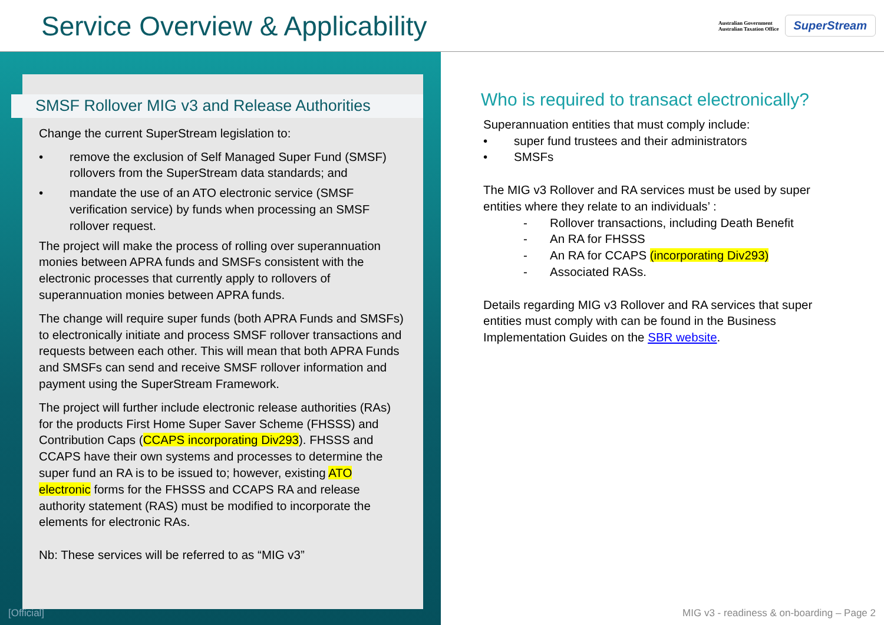Service Overview & Applicability
Australian Government
Australian Taxation Office
SuperStream
SMSF Rollover MIG v3 and Release Authorities
Change the current SuperStream legislation to:
• remove the exclusion of Self Managed Super Fund (SMSF) rollovers from the SuperStream data standards; and
• mandate the use of an ATO electronic service (SMSF verification service) by funds when processing an SMSF rollover request.
The project will make the process of rolling over superannuation monies between APRA funds and SMSFs consistent with the electronic processes that currently apply to rollovers of superannuation monies between APRA funds.
The change will require super funds (both APRA Funds and SMSFs) to electronically initiate and process SMSF rollover transactions and requests between each other. This will mean that both APRA Funds and SMSFs can send and receive SMSF rollover information and payment using the SuperStream Framework.
The project will further include electronic release authorities (RAs) for the products First Home Super Saver Scheme (FHSSS) and Contribution Caps (CCAPS incorporating Div293). FHSSS and CCAPS have their own systems and processes to determine the super fund an RA is to be issued to; however, existing ATO electronic forms for the FHSSS and CCAPS RA and release authority statement (RAS) must be modified to incorporate the elements for electronic RAs.
Nb: These services will be referred to as “MIG v3”
Who is required to transact electronically?
Superannuation entities that must comply include:
• super fund trustees and their administrators
• SMSFs
The MIG v3 Rollover and RA services must be used by super entities where they relate to an individuals’ :
- Rollover transactions, including Death Benefit
- An RA for FHSSS
- An RA for CCAPS (incorporating Div293)
- Associated RASs.
Details regarding MIG v3 Rollover and RA services that super entities must comply with can be found in the Business Implementation Guides on the SBR website.
[Official]
MIG v3 - readiness & on-boarding – Page 2